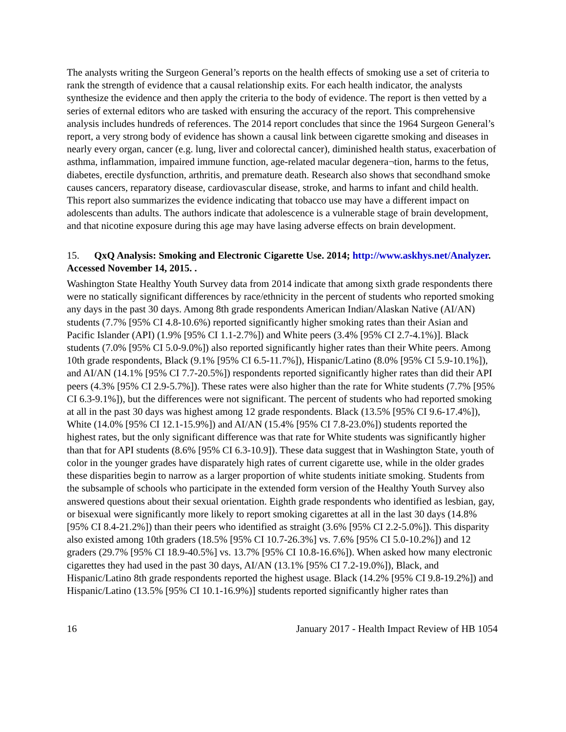The analysts writing the Surgeon General’s reports on the health effects of smoking use a set of criteria to rank the strength of evidence that a causal relationship exits. For each health indicator, the analysts synthesize the evidence and then apply the criteria to the body of evidence. The report is then vetted by a series of external editors who are tasked with ensuring the accuracy of the report. This comprehensive analysis includes hundreds of references. The 2014 report concludes that since the 1964 Surgeon General’s report, a very strong body of evidence has shown a causal link between cigarette smoking and diseases in nearly every organ, cancer (e.g. lung, liver and colorectal cancer), diminished health status, exacerbation of asthma, inflammation, impaired immune function, age-related macular degenera¬tion, harms to the fetus, diabetes, erectile dysfunction, arthritis, and premature death. Research also shows that secondhand smoke causes cancers, reparatory disease, cardiovascular disease, stroke, and harms to infant and child health. This report also summarizes the evidence indicating that tobacco use may have a different impact on adolescents than adults. The authors indicate that adolescence is a vulnerable stage of brain development, and that nicotine exposure during this age may have lasing adverse effects on brain development.
15. QxQ Analysis: Smoking and Electronic Cigarette Use. 2014; http://www.askhys.net/Analyzer. Accessed November 14, 2015. .
Washington State Healthy Youth Survey data from 2014 indicate that among sixth grade respondents there were no statically significant differences by race/ethnicity in the percent of students who reported smoking any days in the past 30 days. Among 8th grade respondents American Indian/Alaskan Native (AI/AN) students (7.7% [95% CI 4.8-10.6%) reported significantly higher smoking rates than their Asian and Pacific Islander (API) (1.9% [95% CI 1.1-2.7%]) and White peers (3.4% [95% CI 2.7-4.1%)]. Black students (7.0% [95% CI 5.0-9.0%]) also reported significantly higher rates than their White peers. Among 10th grade respondents, Black (9.1% [95% CI 6.5-11.7%]), Hispanic/Latino (8.0% [95% CI 5.9-10.1%]), and AI/AN (14.1% [95% CI 7.7-20.5%]) respondents reported significantly higher rates than did their API peers (4.3% [95% CI 2.9-5.7%]). These rates were also higher than the rate for White students (7.7% [95% CI 6.3-9.1%]), but the differences were not significant. The percent of students who had reported smoking at all in the past 30 days was highest among 12 grade respondents. Black (13.5% [95% CI 9.6-17.4%]), White (14.0% [95% CI 12.1-15.9%]) and AI/AN (15.4% [95% CI 7.8-23.0%]) students reported the highest rates, but the only significant difference was that rate for White students was significantly higher than that for API students (8.6% [95% CI 6.3-10.9]). These data suggest that in Washington State, youth of color in the younger grades have disparately high rates of current cigarette use, while in the older grades these disparities begin to narrow as a larger proportion of white students initiate smoking. Students from the subsample of schools who participate in the extended form version of the Healthy Youth Survey also answered questions about their sexual orientation. Eighth grade respondents who identified as lesbian, gay, or bisexual were significantly more likely to report smoking cigarettes at all in the last 30 days (14.8% [95% CI 8.4-21.2%]) than their peers who identified as straight (3.6% [95% CI 2.2-5.0%]). This disparity also existed among 10th graders (18.5% [95% CI 10.7-26.3%] vs. 7.6% [95% CI 5.0-10.2%]) and 12 graders (29.7% [95% CI 18.9-40.5%] vs. 13.7% [95% CI 10.8-16.6%]). When asked how many electronic cigarettes they had used in the past 30 days, AI/AN (13.1% [95% CI 7.2-19.0%]), Black, and Hispanic/Latino 8th grade respondents reported the highest usage. Black (14.2% [95% CI 9.8-19.2%]) and Hispanic/Latino (13.5% [95% CI 10.1-16.9%)] students reported significantly higher rates than
16 January 2017 - Health Impact Review of HB 1054